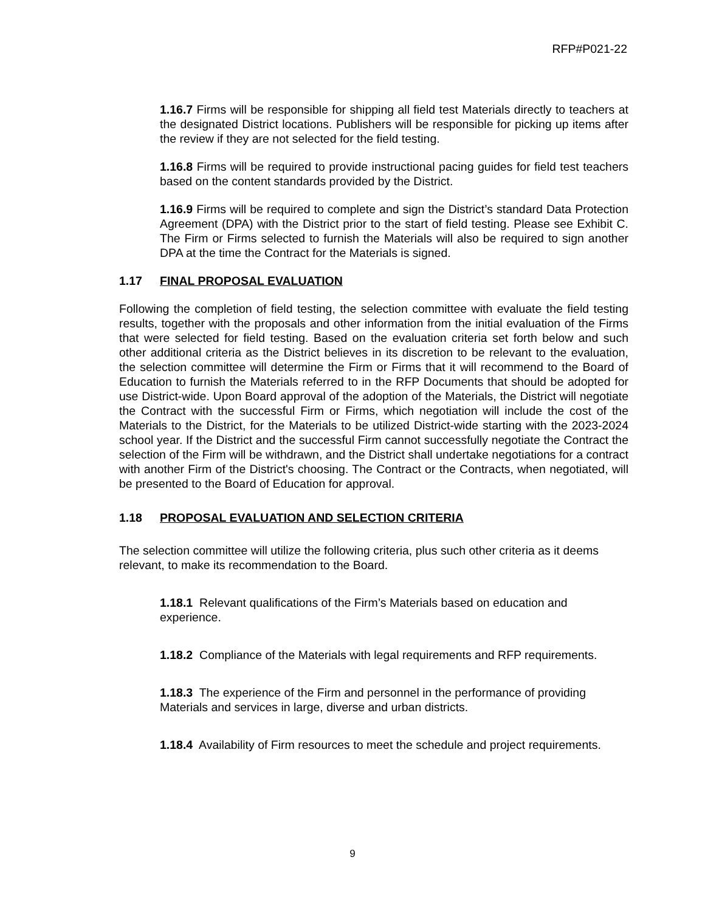RFP#P021-22
1.16.7 Firms will be responsible for shipping all field test Materials directly to teachers at the designated District locations. Publishers will be responsible for picking up items after the review if they are not selected for the field testing.
1.16.8 Firms will be required to provide instructional pacing guides for field test teachers based on the content standards provided by the District.
1.16.9 Firms will be required to complete and sign the District’s standard Data Protection Agreement (DPA) with the District prior to the start of field testing. Please see Exhibit C. The Firm or Firms selected to furnish the Materials will also be required to sign another DPA at the time the Contract for the Materials is signed.
1.17 FINAL PROPOSAL EVALUATION
Following the completion of field testing, the selection committee with evaluate the field testing results, together with the proposals and other information from the initial evaluation of the Firms that were selected for field testing. Based on the evaluation criteria set forth below and such other additional criteria as the District believes in its discretion to be relevant to the evaluation, the selection committee will determine the Firm or Firms that it will recommend to the Board of Education to furnish the Materials referred to in the RFP Documents that should be adopted for use District-wide. Upon Board approval of the adoption of the Materials, the District will negotiate the Contract with the successful Firm or Firms, which negotiation will include the cost of the Materials to the District, for the Materials to be utilized District-wide starting with the 2023-2024 school year. If the District and the successful Firm cannot successfully negotiate the Contract the selection of the Firm will be withdrawn, and the District shall undertake negotiations for a contract with another Firm of the District's choosing. The Contract or the Contracts, when negotiated, will be presented to the Board of Education for approval.
1.18 PROPOSAL EVALUATION AND SELECTION CRITERIA
The selection committee will utilize the following criteria, plus such other criteria as it deems relevant, to make its recommendation to the Board.
1.18.1 Relevant qualifications of the Firm’s Materials based on education and experience.
1.18.2 Compliance of the Materials with legal requirements and RFP requirements.
1.18.3 The experience of the Firm and personnel in the performance of providing Materials and services in large, diverse and urban districts.
1.18.4 Availability of Firm resources to meet the schedule and project requirements.
9